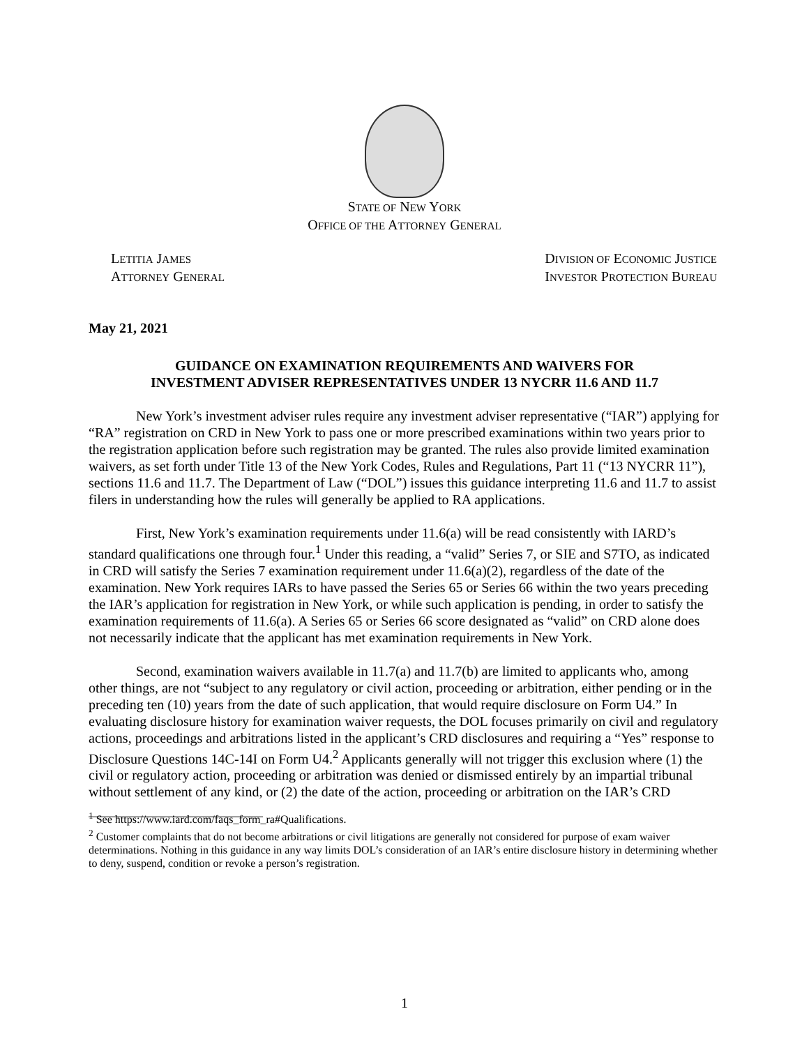STATE OF NEW YORK
OFFICE OF THE ATTORNEY GENERAL
LETITIA JAMES
ATTORNEY GENERAL
DIVISION OF ECONOMIC JUSTICE
INVESTOR PROTECTION BUREAU
May 21, 2021
GUIDANCE ON EXAMINATION REQUIREMENTS AND WAIVERS FOR
INVESTMENT ADVISER REPRESENTATIVES UNDER 13 NYCRR 11.6 AND 11.7
New York’s investment adviser rules require any investment adviser representative (“IAR”) applying for “RA” registration on CRD in New York to pass one or more prescribed examinations within two years prior to the registration application before such registration may be granted. The rules also provide limited examination waivers, as set forth under Title 13 of the New York Codes, Rules and Regulations, Part 11 (“13 NYCRR 11”), sections 11.6 and 11.7. The Department of Law (“DOL”) issues this guidance interpreting 11.6 and 11.7 to assist filers in understanding how the rules will generally be applied to RA applications.
First, New York’s examination requirements under 11.6(a) will be read consistently with IARD’s standard qualifications one through four.<sup>1</sup> Under this reading, a “valid” Series 7, or SIE and S7TO, as indicated in CRD will satisfy the Series 7 examination requirement under 11.6(a)(2), regardless of the date of the examination. New York requires IARs to have passed the Series 65 or Series 66 within the two years preceding the IAR’s application for registration in New York, or while such application is pending, in order to satisfy the examination requirements of 11.6(a). A Series 65 or Series 66 score designated as “valid” on CRD alone does not necessarily indicate that the applicant has met examination requirements in New York.
Second, examination waivers available in 11.7(a) and 11.7(b) are limited to applicants who, among other things, are not “subject to any regulatory or civil action, proceeding or arbitration, either pending or in the preceding ten (10) years from the date of such application, that would require disclosure on Form U4.” In evaluating disclosure history for examination waiver requests, the DOL focuses primarily on civil and regulatory actions, proceedings and arbitrations listed in the applicant’s CRD disclosures and requiring a “Yes” response to Disclosure Questions 14C-14I on Form U4.<sup>2</sup> Applicants generally will not trigger this exclusion where (1) the civil or regulatory action, proceeding or arbitration was denied or dismissed entirely by an impartial tribunal without settlement of any kind, or (2) the date of the action, proceeding or arbitration on the IAR’s CRD
<sup>1</sup> See https://www.iard.com/faqs_form_ra#Qualifications.
<sup>2</sup> Customer complaints that do not become arbitrations or civil litigations are generally not considered for purpose of exam waiver determinations. Nothing in this guidance in any way limits DOL’s consideration of an IAR’s entire disclosure history in determining whether to deny, suspend, condition or revoke a person’s registration.
1